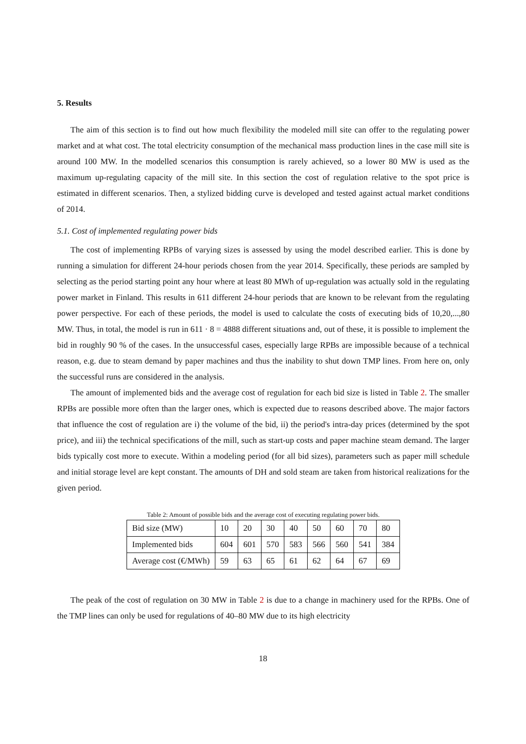5. Results
The aim of this section is to find out how much flexibility the modeled mill site can offer to the regulating power market and at what cost. The total electricity consumption of the mechanical mass production lines in the case mill site is around 100 MW. In the modelled scenarios this consumption is rarely achieved, so a lower 80 MW is used as the maximum up-regulating capacity of the mill site. In this section the cost of regulation relative to the spot price is estimated in different scenarios. Then, a stylized bidding curve is developed and tested against actual market conditions of 2014.
5.1. Cost of implemented regulating power bids
The cost of implementing RPBs of varying sizes is assessed by using the model described earlier. This is done by running a simulation for different 24-hour periods chosen from the year 2014. Specifically, these periods are sampled by selecting as the period starting point any hour where at least 80 MWh of up-regulation was actually sold in the regulating power market in Finland. This results in 611 different 24-hour periods that are known to be relevant from the regulating power perspective. For each of these periods, the model is used to calculate the costs of executing bids of 10,20,...,80 MW. Thus, in total, the model is run in 611 · 8 = 4888 different situations and, out of these, it is possible to implement the bid in roughly 90 % of the cases. In the unsuccessful cases, especially large RPBs are impossible because of a technical reason, e.g. due to steam demand by paper machines and thus the inability to shut down TMP lines. From here on, only the successful runs are considered in the analysis.
The amount of implemented bids and the average cost of regulation for each bid size is listed in Table 2. The smaller RPBs are possible more often than the larger ones, which is expected due to reasons described above. The major factors that influence the cost of regulation are i) the volume of the bid, ii) the period's intra-day prices (determined by the spot price), and iii) the technical specifications of the mill, such as start-up costs and paper machine steam demand. The larger bids typically cost more to execute. Within a modeling period (for all bid sizes), parameters such as paper mill schedule and initial storage level are kept constant. The amounts of DH and sold steam are taken from historical realizations for the given period.
Table 2: Amount of possible bids and the average cost of executing regulating power bids.
| Bid size (MW) | 10 | 20 | 30 | 40 | 50 | 60 | 70 | 80 |
| Implemented bids | 604 | 601 | 570 | 583 | 566 | 560 | 541 | 384 |
| Average cost (€/MWh) | 59 | 63 | 65 | 61 | 62 | 64 | 67 | 69 |
The peak of the cost of regulation on 30 MW in Table 2 is due to a change in machinery used for the RPBs. One of the TMP lines can only be used for regulations of 40–80 MW due to its high electricity
18